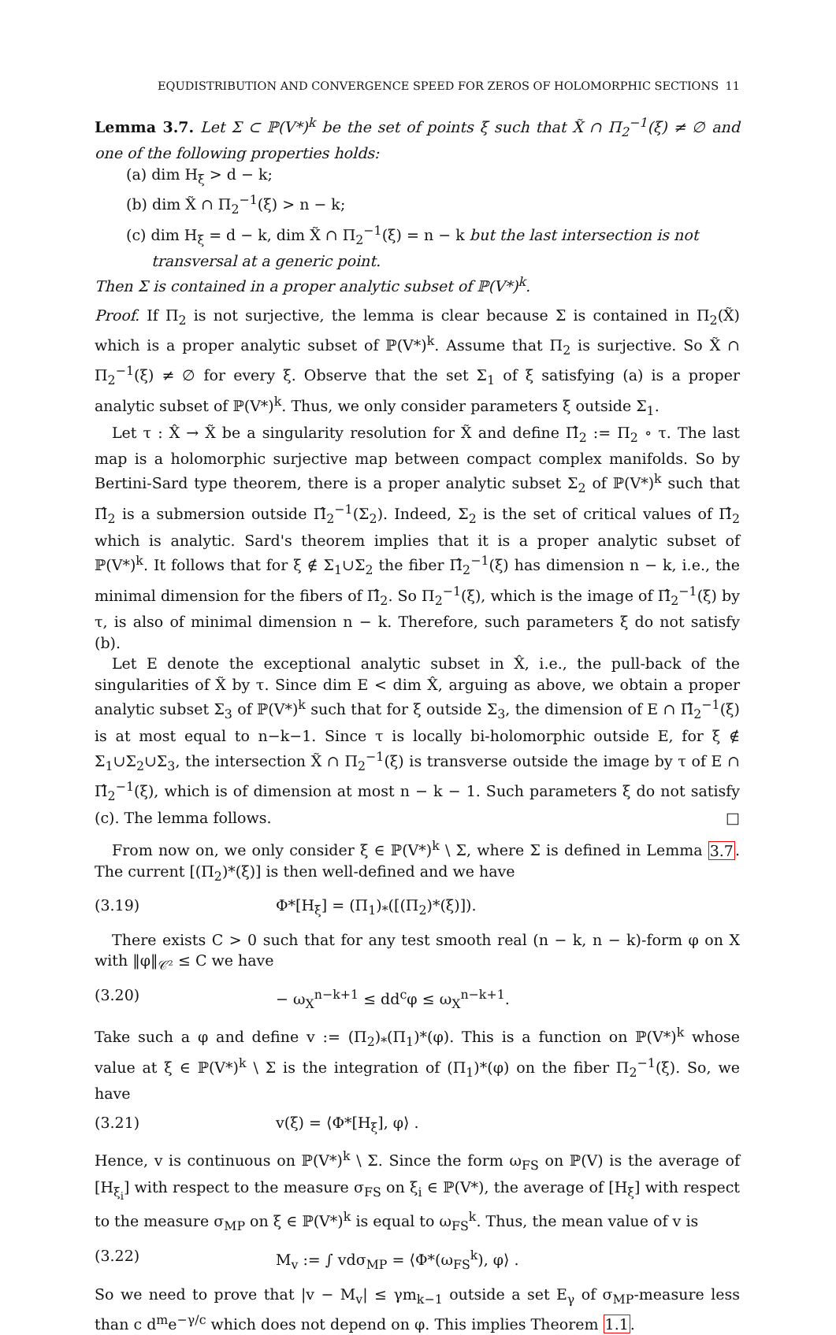EQUDISTRIBUTION AND CONVERGENCE SPEED FOR ZEROS OF HOLOMORPHIC SECTIONS 11
Lemma 3.7. Let Σ ⊂ ℙ(V*)<sup>k</sup> be the set of points ξ such that X̃ ∩ Π<sub>2</sub><sup>−1</sup>(ξ) ≠ ∅ and one of the following properties holds:
(a) dim H<sub>ξ</sub> > d − k;
(b) dim X̃ ∩ Π<sub>2</sub><sup>−1</sup>(ξ) > n − k;
(c) dim H<sub>ξ</sub> = d − k, dim X̃ ∩ Π<sub>2</sub><sup>−1</sup>(ξ) = n − k but the last intersection is not transversal at a generic point.
Then Σ is contained in a proper analytic subset of ℙ(V*)<sup>k</sup>.
Proof. If Π<sub>2</sub> is not surjective, the lemma is clear because Σ is contained in Π<sub>2</sub>(X̃) which is a proper analytic subset of ℙ(V*)<sup>k</sup>. Assume that Π<sub>2</sub> is surjective. So X̃ ∩ Π<sub>2</sub><sup>−1</sup>(ξ) ≠ ∅ for every ξ. Observe that the set Σ<sub>1</sub> of ξ satisfying (a) is a proper analytic subset of ℙ(V*)<sup>k</sup>. Thus, we only consider parameters ξ outside Σ<sub>1</sub>.
Let τ : X̂ → X̃ be a singularity resolution for X̃ and define Π̂<sub>2</sub> := Π<sub>2</sub> ∘ τ. The last map is a holomorphic surjective map between compact complex manifolds. So by Bertini-Sard type theorem, there is a proper analytic subset Σ<sub>2</sub> of ℙ(V*)<sup>k</sup> such that Π̂<sub>2</sub> is a submersion outside Π̂<sub>2</sub><sup>−1</sup>(Σ<sub>2</sub>). Indeed, Σ<sub>2</sub> is the set of critical values of Π̂<sub>2</sub> which is analytic. Sard's theorem implies that it is a proper analytic subset of ℙ(V*)<sup>k</sup>. It follows that for ξ ∉ Σ<sub>1</sub>∪Σ<sub>2</sub> the fiber Π̂<sub>2</sub><sup>−1</sup>(ξ) has dimension n − k, i.e., the minimal dimension for the fibers of Π̂<sub>2</sub>. So Π<sub>2</sub><sup>−1</sup>(ξ), which is the image of Π̂<sub>2</sub><sup>−1</sup>(ξ) by τ, is also of minimal dimension n − k. Therefore, such parameters ξ do not satisfy (b).
Let E denote the exceptional analytic subset in X̂, i.e., the pull-back of the singularities of X̃ by τ. Since dim E < dim X̂, arguing as above, we obtain a proper analytic subset Σ<sub>3</sub> of ℙ(V*)<sup>k</sup> such that for ξ outside Σ<sub>3</sub>, the dimension of E ∩ Π̂<sub>2</sub><sup>−1</sup>(ξ) is at most equal to n−k−1. Since τ is locally bi-holomorphic outside E, for ξ ∉ Σ<sub>1</sub>∪Σ<sub>2</sub>∪Σ<sub>3</sub>, the intersection X̃ ∩ Π<sub>2</sub><sup>−1</sup>(ξ) is transverse outside the image by τ of E ∩ Π̂<sub>2</sub><sup>−1</sup>(ξ), which is of dimension at most n − k − 1. Such parameters ξ do not satisfy (c). The lemma follows. □
From now on, we only consider ξ ∈ ℙ(V*)<sup>k</sup> \ Σ, where Σ is defined in Lemma 3.7. The current [(Π<sub>2</sub>)*(ξ)] is then well-defined and we have
(3.19) Φ*[H<sub>ξ</sub>] = (Π<sub>1</sub>)<sub>*</sub>([(Π<sub>2</sub>)*(ξ)]).
There exists C > 0 such that for any test smooth real (n − k, n − k)-form φ on X with ‖φ‖<sub>𝒞²</sub> ≤ C we have
(3.20) − ω<sub>X</sub><sup>n−k+1</sup> ≤ dd<sup>c</sup>φ ≤ ω<sub>X</sub><sup>n−k+1</sup>.
Take such a φ and define v := (Π<sub>2</sub>)<sub>*</sub>(Π<sub>1</sub>)*(φ). This is a function on ℙ(V*)<sup>k</sup> whose value at ξ ∈ ℙ(V*)<sup>k</sup> \ Σ is the integration of (Π<sub>1</sub>)*(φ) on the fiber Π<sub>2</sub><sup>−1</sup>(ξ). So, we have
(3.21) v(ξ) = ⟨Φ*[H<sub>ξ</sub>], φ⟩ .
Hence, v is continuous on ℙ(V*)<sup>k</sup> \ Σ. Since the form ω<sub>FS</sub> on ℙ(V) is the average of [H<sub>ξ<sub>i</sub></sub>] with respect to the measure σ<sub>FS</sub> on ξ<sub>i</sub> ∈ ℙ(V*), the average of [H<sub>ξ</sub>] with respect to the measure σ<sub>MP</sub> on ξ ∈ ℙ(V*)<sup>k</sup> is equal to ω<sub>FS</sub><sup>k</sup>. Thus, the mean value of v is
(3.22) M<sub>v</sub> := ∫ vdσ<sub>MP</sub> = ⟨Φ*(ω<sub>FS</sub><sup>k</sup>), φ⟩ .
So we need to prove that |v − M<sub>v</sub>| ≤ γm<sub>k−1</sub> outside a set E<sub>γ</sub> of σ<sub>MP</sub>-measure less than c d<sup>m</sup>e<sup>−γ/c</sup> which does not depend on φ. This implies Theorem 1.1.